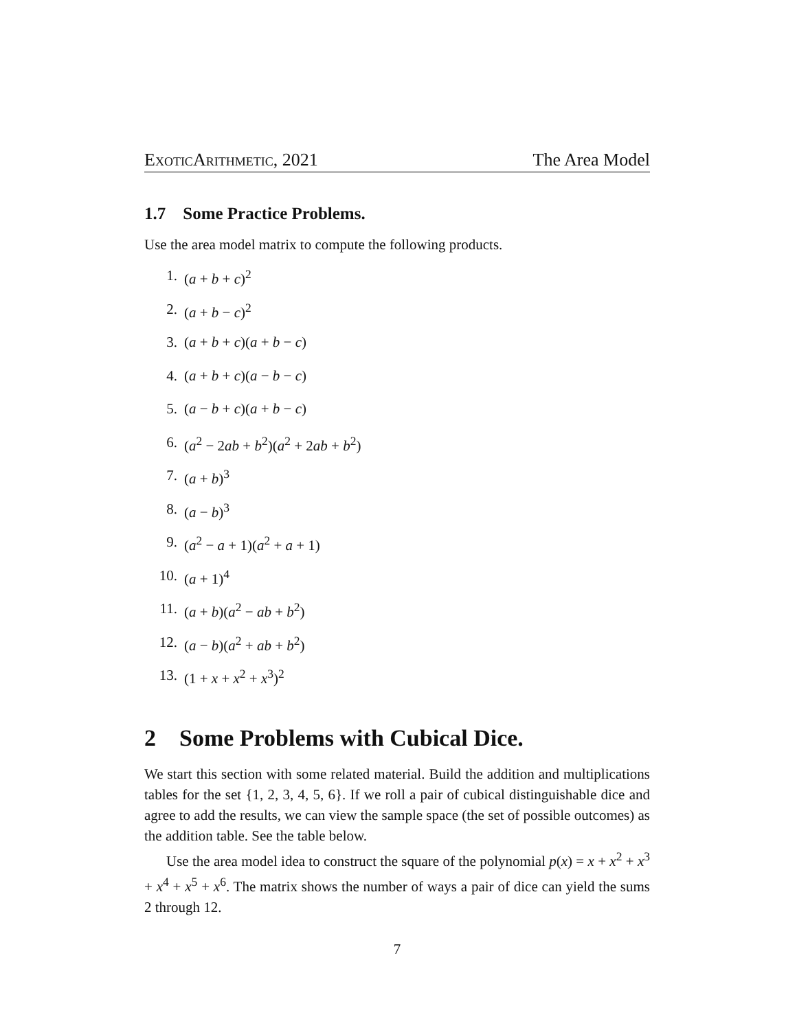ExoticArithmetic, 2021 The Area Model
1.7 Some Practice Problems.
Use the area model matrix to compute the following products.
1. (a + b + c)<sup>2</sup>
2. (a + b − c)<sup>2</sup>
3. (a + b + c)(a + b − c)
4. (a + b + c)(a − b − c)
5. (a − b + c)(a + b − c)
6. (a<sup>2</sup> − 2ab + b<sup>2</sup>)(a<sup>2</sup> + 2ab + b<sup>2</sup>)
7. (a + b)<sup>3</sup>
8. (a − b)<sup>3</sup>
9. (a<sup>2</sup> − a + 1)(a<sup>2</sup> + a + 1)
10. (a + 1)<sup>4</sup>
11. (a + b)(a<sup>2</sup> − ab + b<sup>2</sup>)
12. (a − b)(a<sup>2</sup> + ab + b<sup>2</sup>)
13. (1 + x + x<sup>2</sup> + x<sup>3</sup>)<sup>2</sup>
2 Some Problems with Cubical Dice.
We start this section with some related material. Build the addition and multiplications tables for the set {1, 2, 3, 4, 5, 6}. If we roll a pair of cubical distinguishable dice and agree to add the results, we can view the sample space (the set of possible outcomes) as the addition table. See the table below.
Use the area model idea to construct the square of the polynomial p(x) = x + x<sup>2</sup> + x<sup>3</sup> + x<sup>4</sup> + x<sup>5</sup> + x<sup>6</sup>. The matrix shows the number of ways a pair of dice can yield the sums 2 through 12.
7